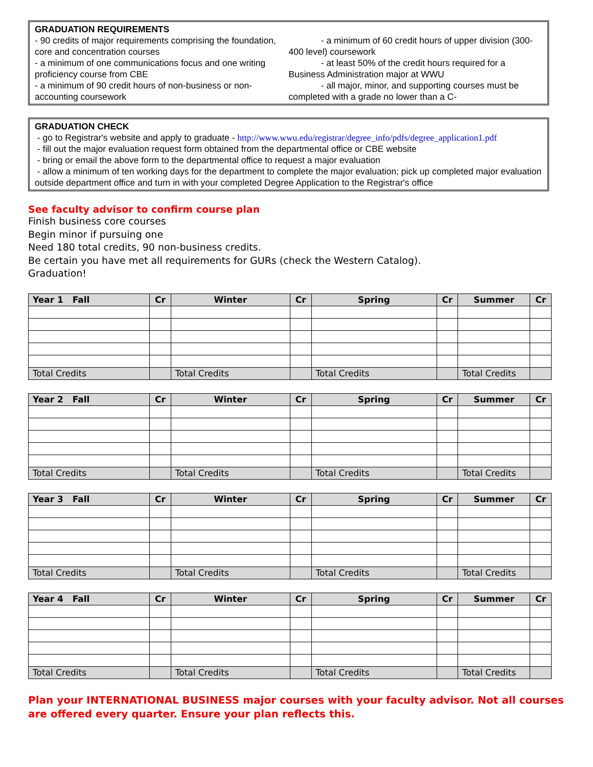GRADUATION REQUIREMENTS
- 90 credits of major requirements comprising the foundation, core and concentration courses
- a minimum of one communications focus and one writing proficiency course from CBE
- a minimum of 90 credit hours of non-business or non-accounting coursework
- a minimum of 60 credit hours of upper division (300-400 level) coursework
- at least 50% of the credit hours required for a Business Administration major at WWU
- all major, minor, and supporting courses must be completed with a grade no lower than a C-
GRADUATION CHECK
- go to Registrar's website and apply to graduate - http://www.wwu.edu/registrar/degree_info/pdfs/degree_application1.pdf
- fill out the major evaluation request form obtained from the departmental office or CBE website
- bring or email the above form to the departmental office to request a major evaluation
- allow a minimum of ten working days for the department to complete the major evaluation; pick up completed major evaluation outside department office and turn in with your completed Degree Application to the Registrar's office
See faculty advisor to confirm course plan
Finish business core courses
Begin minor if pursuing one
Need 180 total credits, 90 non-business credits.
Be certain you have met all requirements for GURs (check the Western Catalog).
Graduation!
| Year 1 Fall | Cr | Winter | Cr | Spring | Cr | Summer | Cr |
| --- | --- | --- | --- | --- | --- | --- | --- |
| Total Credits | | Total Credits | | Total Credits | | Total Credits | |
| Year 2 Fall | Cr | Winter | Cr | Spring | Cr | Summer | Cr |
| --- | --- | --- | --- | --- | --- | --- | --- |
| Total Credits | | Total Credits | | Total Credits | | Total Credits | |
| Year 3 Fall | Cr | Winter | Cr | Spring | Cr | Summer | Cr |
| --- | --- | --- | --- | --- | --- | --- | --- |
| Total Credits | | Total Credits | | Total Credits | | Total Credits | |
| Year 4 Fall | Cr | Winter | Cr | Spring | Cr | Summer | Cr |
| --- | --- | --- | --- | --- | --- | --- | --- |
| Total Credits | | Total Credits | | Total Credits | | Total Credits | |
Plan your INTERNATIONAL BUSINESS major courses with your faculty advisor. Not all courses are offered every quarter. Ensure your plan reflects this.